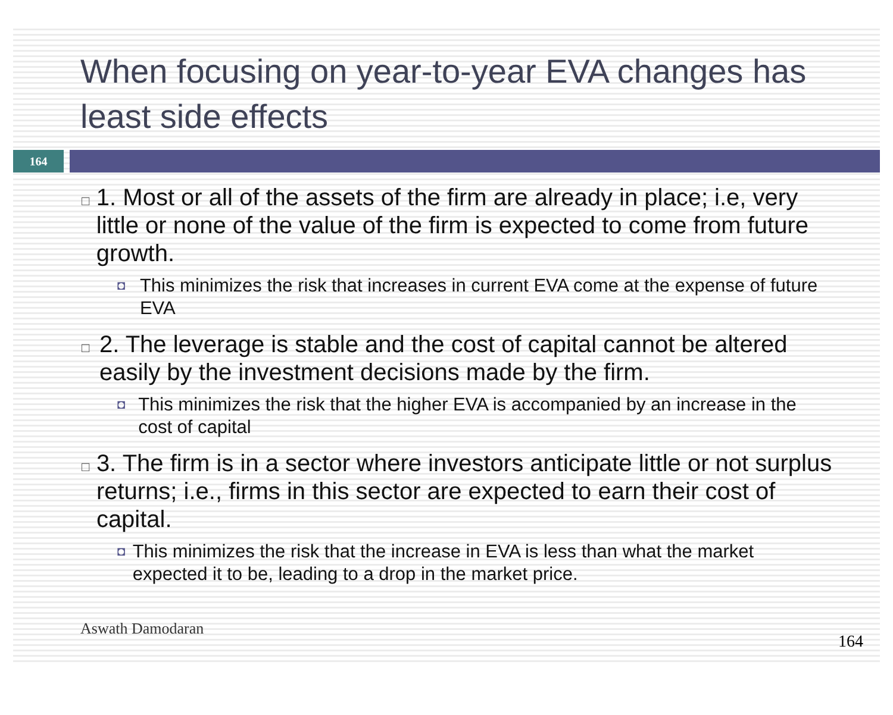When focusing on year-to-year EVA changes has least side effects
164
□ 1. Most or all of the assets of the firm are already in place; i.e, very little or none of the value of the firm is expected to come from future growth.
◘ This minimizes the risk that increases in current EVA come at the expense of future EVA
□ 2. The leverage is stable and the cost of capital cannot be altered easily by the investment decisions made by the firm.
◘ This minimizes the risk that the higher EVA is accompanied by an increase in the cost of capital
□ 3. The firm is in a sector where investors anticipate little or not surplus returns; i.e., firms in this sector are expected to earn their cost of capital.
◘ This minimizes the risk that the increase in EVA is less than what the market expected it to be, leading to a drop in the market price.
Aswath Damodaran
164